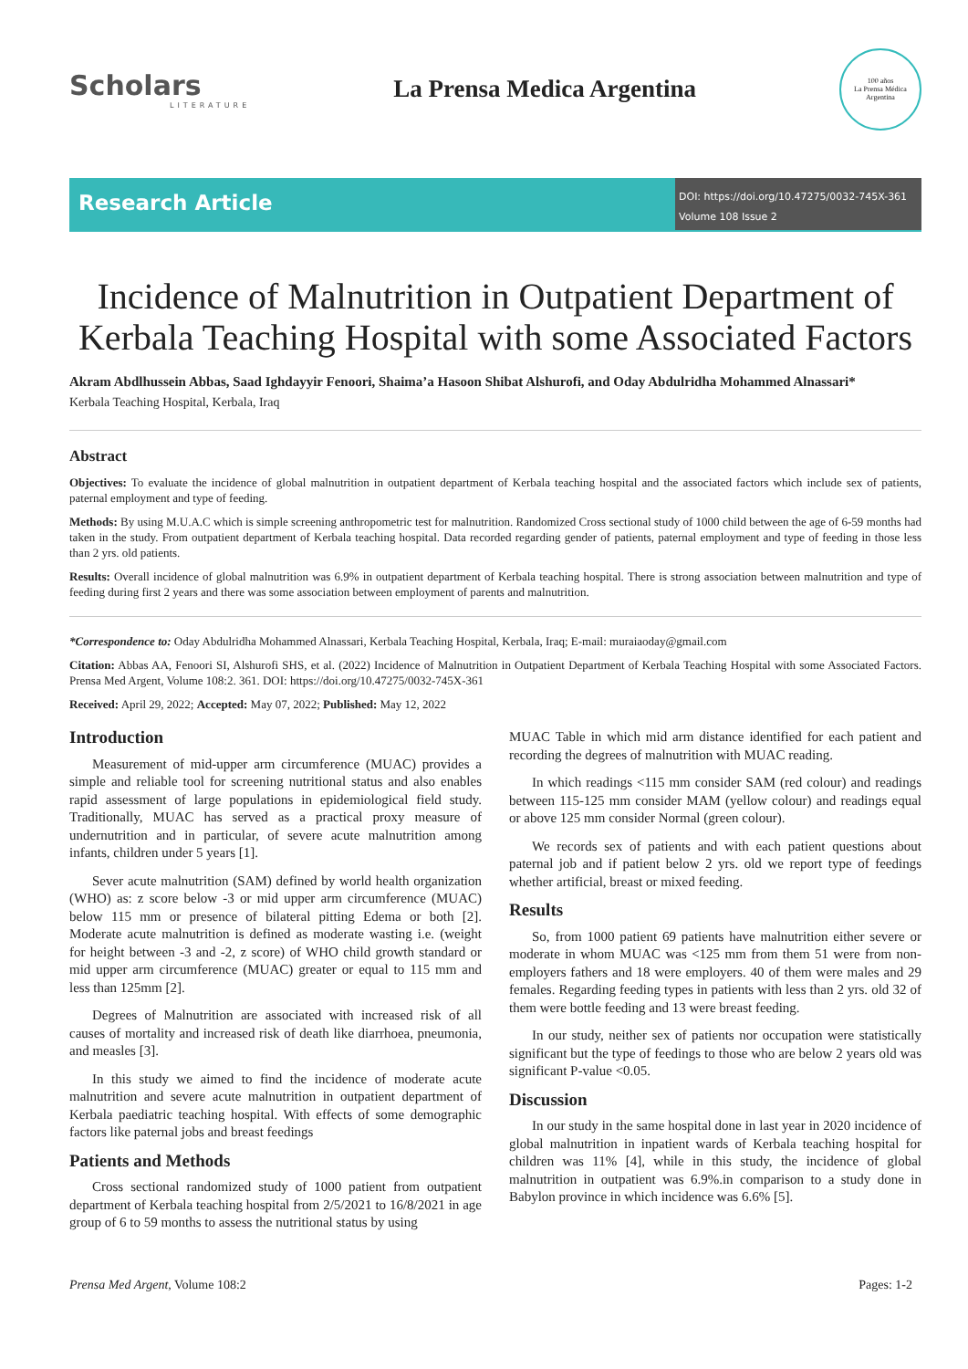Scholars
LITERATURE
La Prensa Medica Argentina
100 años
La Prensa Médica Argentina
Research Article
DOI: https://doi.org/10.47275/0032-745X-361
Volume 108 Issue 2
Incidence of Malnutrition in Outpatient Department of Kerbala Teaching Hospital with some Associated Factors
Akram Abdlhussein Abbas, Saad Ighdayyir Fenoori, Shaima’a Hasoon Shibat Alshurofi, and Oday Abdulridha Mohammed Alnassari*
Kerbala Teaching Hospital, Kerbala, Iraq
Abstract
Objectives: To evaluate the incidence of global malnutrition in outpatient department of Kerbala teaching hospital and the associated factors which include sex of patients, paternal employment and type of feeding.
Methods: By using M.U.A.C which is simple screening anthropometric test for malnutrition. Randomized Cross sectional study of 1000 child between the age of 6-59 months had taken in the study. From outpatient department of Kerbala teaching hospital. Data recorded regarding gender of patients, paternal employment and type of feeding in those less than 2 yrs. old patients.
Results: Overall incidence of global malnutrition was 6.9% in outpatient department of Kerbala teaching hospital. There is strong association between malnutrition and type of feeding during first 2 years and there was some association between employment of parents and malnutrition.
*Correspondence to: Oday Abdulridha Mohammed Alnassari, Kerbala Teaching Hospital, Kerbala, Iraq; E-mail: muraiaoday@gmail.com
Citation: Abbas AA, Fenoori SI, Alshurofi SHS, et al. (2022) Incidence of Malnutrition in Outpatient Department of Kerbala Teaching Hospital with some Associated Factors. Prensa Med Argent, Volume 108:2. 361. DOI: https://doi.org/10.47275/0032-745X-361
Received: April 29, 2022; Accepted: May 07, 2022; Published: May 12, 2022
Introduction
Measurement of mid-upper arm circumference (MUAC) provides a simple and reliable tool for screening nutritional status and also enables rapid assessment of large populations in epidemiological field study. Traditionally, MUAC has served as a practical proxy measure of undernutrition and in particular, of severe acute malnutrition among infants, children under 5 years [1].
Sever acute malnutrition (SAM) defined by world health organization (WHO) as: z score below -3 or mid upper arm circumference (MUAC) below 115 mm or presence of bilateral pitting Edema or both [2]. Moderate acute malnutrition is defined as moderate wasting i.e. (weight for height between -3 and -2, z score) of WHO child growth standard or mid upper arm circumference (MUAC) greater or equal to 115 mm and less than 125mm [2].
Degrees of Malnutrition are associated with increased risk of all causes of mortality and increased risk of death like diarrhoea, pneumonia, and measles [3].
In this study we aimed to find the incidence of moderate acute malnutrition and severe acute malnutrition in outpatient department of Kerbala paediatric teaching hospital. With effects of some demographic factors like paternal jobs and breast feedings
Patients and Methods
Cross sectional randomized study of 1000 patient from outpatient department of Kerbala teaching hospital from 2/5/2021 to 16/8/2021 in age group of 6 to 59 months to assess the nutritional status by using
MUAC Table in which mid arm distance identified for each patient and recording the degrees of malnutrition with MUAC reading.
In which readings <115 mm consider SAM (red colour) and readings between 115-125 mm consider MAM (yellow colour) and readings equal or above 125 mm consider Normal (green colour).
We records sex of patients and with each patient questions about paternal job and if patient below 2 yrs. old we report type of feedings whether artificial, breast or mixed feeding.
Results
So, from 1000 patient 69 patients have malnutrition either severe or moderate in whom MUAC was <125 mm from them 51 were from non-employers fathers and 18 were employers. 40 of them were males and 29 females. Regarding feeding types in patients with less than 2 yrs. old 32 of them were bottle feeding and 13 were breast feeding.
In our study, neither sex of patients nor occupation were statistically significant but the type of feedings to those who are below 2 years old was significant P-value <0.05.
Discussion
In our study in the same hospital done in last year in 2020 incidence of global malnutrition in inpatient wards of Kerbala teaching hospital for children was 11% [4], while in this study, the incidence of global malnutrition in outpatient was 6.9%.in comparison to a study done in Babylon province in which incidence was 6.6% [5].
Prensa Med Argent, Volume 108:2 Pages: 1-2